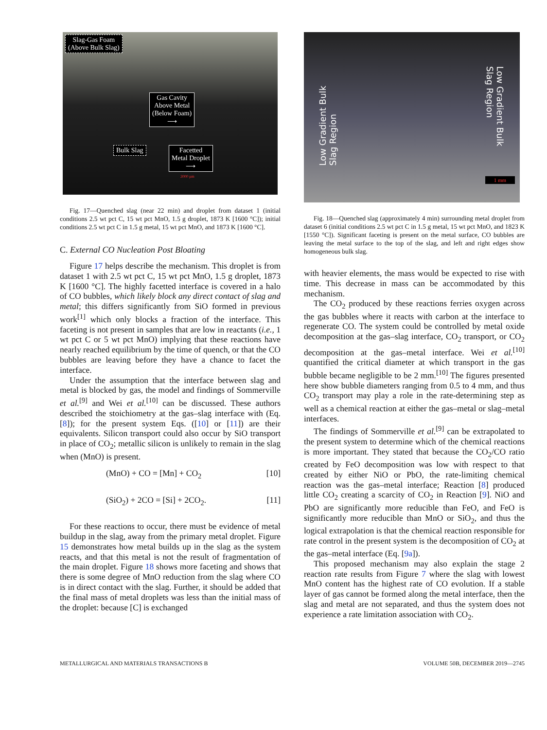Slag-Gas Foam
(Above Bulk Slag)
Gas Cavity
Above Metal
(Below Foam)
⟶
Bulk Slag
Facetted
Metal Droplet
⟶
2000 µm
Fig. 17—Quenched slag (near 22 min) and droplet from dataset 1 (initial conditions 2.5 wt pct C, 15 wt pct MnO, 1.5 g droplet, 1873 K [1600 °C]); initial conditions 2.5 wt pct C in 1.5 g metal, 15 wt pct MnO, and 1873 K [1600 °C].
C. External CO Nucleation Post Bloating
Figure 17 helps describe the mechanism. This droplet is from dataset 1 with 2.5 wt pct C, 15 wt pct MnO, 1.5 g droplet, 1873 K [1600 °C]. The highly facetted interface is covered in a halo of CO bubbles, which likely block any direct contact of slag and metal; this differs significantly from SiO formed in previous work<sup>[1]</sup> which only blocks a fraction of the interface. This faceting is not present in samples that are low in reactants (i.e., 1 wt pct C or 5 wt pct MnO) implying that these reactions have nearly reached equilibrium by the time of quench, or that the CO bubbles are leaving before they have a chance to facet the interface.
Under the assumption that the interface between slag and metal is blocked by gas, the model and findings of Sommerville et al.<sup>[9]</sup> and Wei et al.<sup>[10]</sup> can be discussed. These authors described the stoichiometry at the gas–slag interface with (Eq. [8]); for the present system Eqs. ([10] or [11]) are their equivalents. Silicon transport could also occur by SiO transport in place of CO<sub>2</sub>; metallic silicon is unlikely to remain in the slag when (MnO) is present.
(MnO) + CO = [Mn] + CO<sub>2</sub> [10]
(SiO<sub>2</sub>) + 2CO = [Si] + 2CO<sub>2</sub>. [11]
For these reactions to occur, there must be evidence of metal buildup in the slag, away from the primary metal droplet. Figure 15 demonstrates how metal builds up in the slag as the system reacts, and that this metal is not the result of fragmentation of the main droplet. Figure 18 shows more faceting and shows that there is some degree of MnO reduction from the slag where CO is in direct contact with the slag. Further, it should be added that the final mass of metal droplets was less than the initial mass of the droplet: because [C] is exchanged
Low Gradient Bulk
Slag Region
Low Gradient Bulk
Slag Region
1 mm
Fig. 18—Quenched slag (approximately 4 min) surrounding metal droplet from dataset 6 (initial conditions 2.5 wt pct C in 1.5 g metal, 15 wt pct MnO, and 1823 K [1550 °C]). Significant faceting is present on the metal surface, CO bubbles are leaving the metal surface to the top of the slag, and left and right edges show homogeneous bulk slag.
with heavier elements, the mass would be expected to rise with time. This decrease in mass can be accommodated by this mechanism.
The CO<sub>2</sub> produced by these reactions ferries oxygen across the gas bubbles where it reacts with carbon at the interface to regenerate CO. The system could be controlled by metal oxide decomposition at the gas–slag interface, CO<sub>2</sub> transport, or CO<sub>2</sub> decomposition at the gas–metal interface. Wei et al.<sup>[10]</sup> quantified the critical diameter at which transport in the gas bubble became negligible to be 2 mm.<sup>[10]</sup> The figures presented here show bubble diameters ranging from 0.5 to 4 mm, and thus CO<sub>2</sub> transport may play a role in the rate-determining step as well as a chemical reaction at either the gas–metal or slag–metal interfaces.
The findings of Sommerville et al.<sup>[9]</sup> can be extrapolated to the present system to determine which of the chemical reactions is more important. They stated that because the CO<sub>2</sub>/CO ratio created by FeO decomposition was low with respect to that created by either NiO or PbO, the rate-limiting chemical reaction was the gas–metal interface; Reaction [8] produced little CO<sub>2</sub> creating a scarcity of CO<sub>2</sub> in Reaction [9]. NiO and PbO are significantly more reducible than FeO, and FeO is significantly more reducible than MnO or SiO<sub>2</sub>, and thus the logical extrapolation is that the chemical reaction responsible for rate control in the present system is the decomposition of CO<sub>2</sub> at the gas–metal interface (Eq. [9a]).
This proposed mechanism may also explain the stage 2 reaction rate results from Figure 7 where the slag with lowest MnO content has the highest rate of CO evolution. If a stable layer of gas cannot be formed along the metal interface, then the slag and metal are not separated, and thus the system does not experience a rate limitation association with CO<sub>2</sub>.
METALLURGICAL AND MATERIALS TRANSACTIONS B VOLUME 50B, DECEMBER 2019—2745